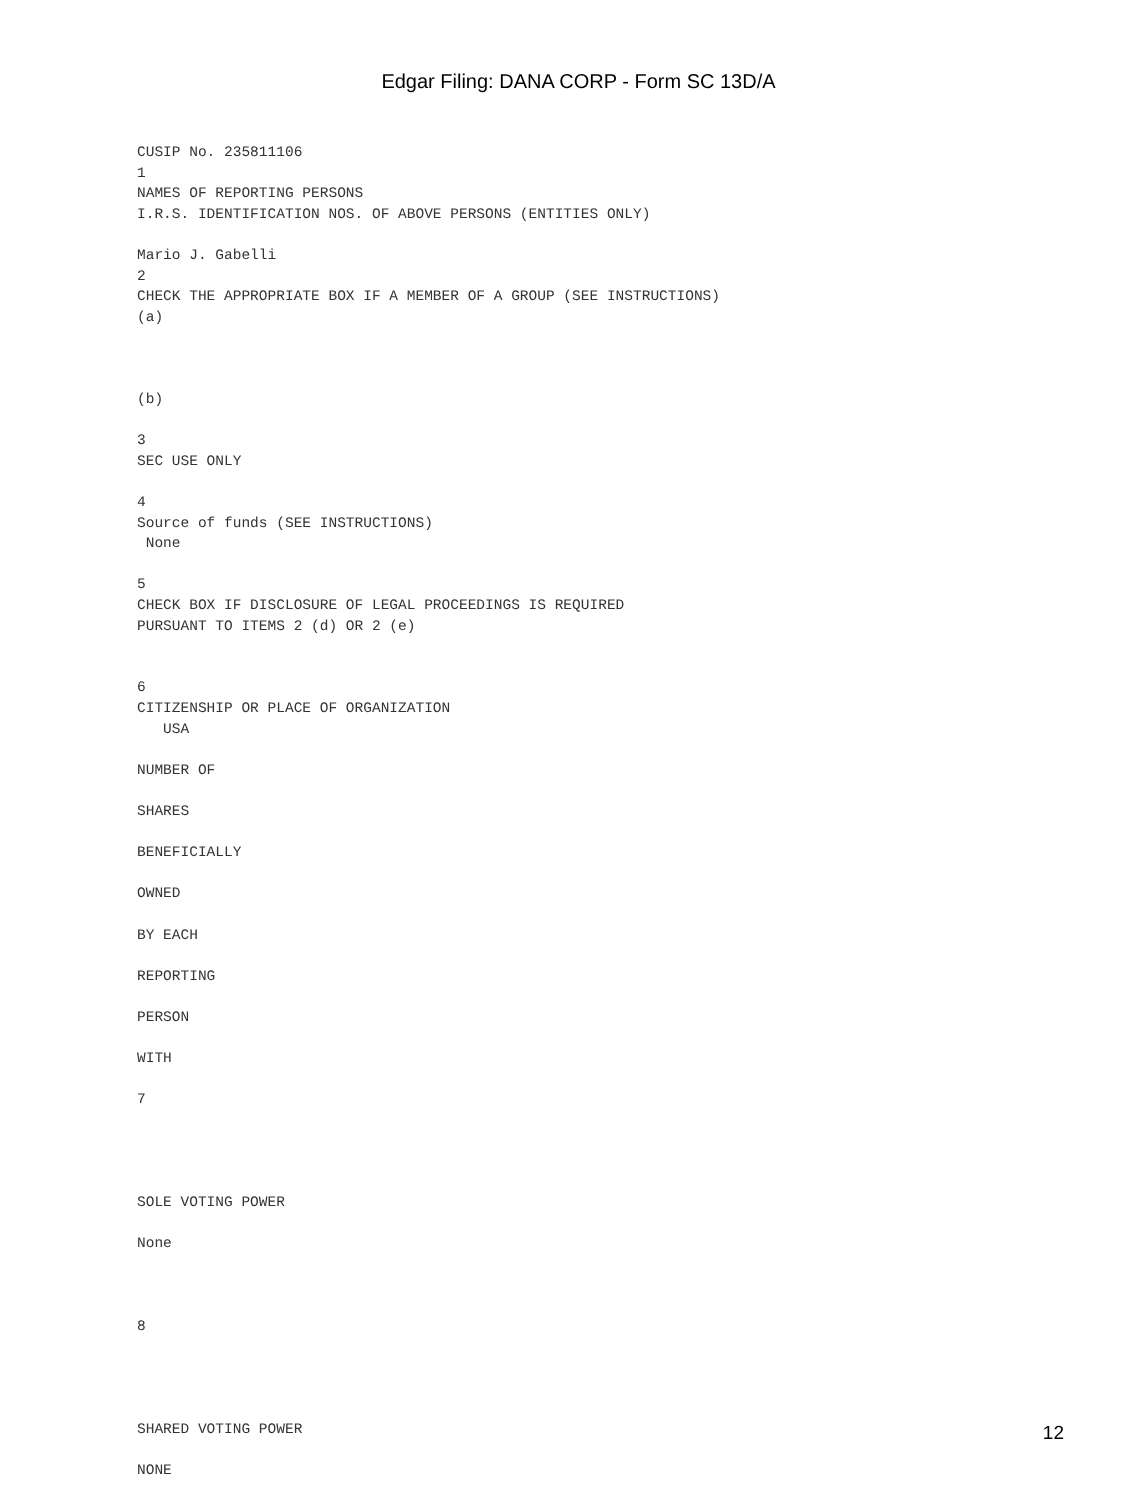Edgar Filing: DANA CORP - Form SC 13D/A
CUSIP No. 235811106
1
NAMES OF REPORTING PERSONS
I.R.S. IDENTIFICATION NOS. OF ABOVE PERSONS (ENTITIES ONLY)

Mario J. Gabelli
2
CHECK THE APPROPRIATE BOX IF A MEMBER OF A GROUP (SEE INSTRUCTIONS)
(a)



(b)

3
SEC USE ONLY

4
Source of funds (SEE INSTRUCTIONS)
 None

5
CHECK BOX IF DISCLOSURE OF LEGAL PROCEEDINGS IS REQUIRED
PURSUANT TO ITEMS 2 (d) OR 2 (e)


6
CITIZENSHIP OR PLACE OF ORGANIZATION
   USA

NUMBER OF

SHARES

BENEFICIALLY

OWNED

BY EACH

REPORTING

PERSON

WITH

7




SOLE VOTING POWER

None



8




SHARED VOTING POWER

NONE
12